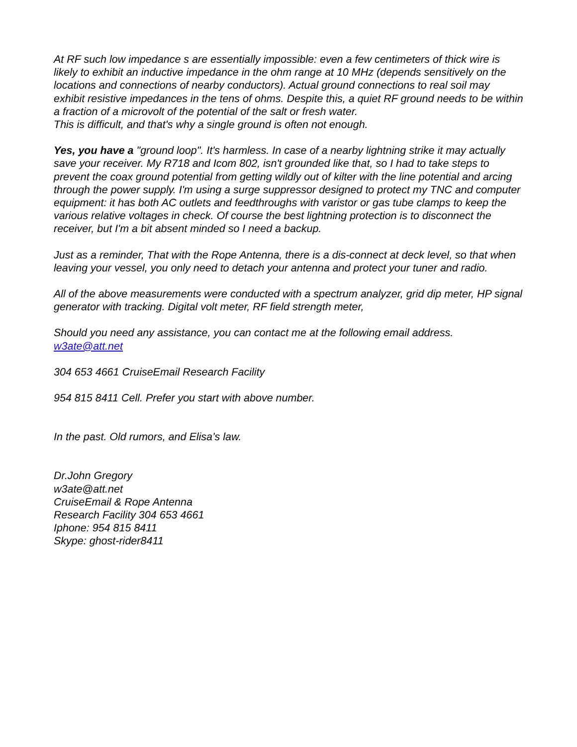At RF such low impedance s are essentially impossible: even a few centimeters of thick wire is likely to exhibit an inductive impedance in the ohm range at 10 MHz (depends sensitively on the locations and connections of nearby conductors). Actual ground connections to real soil may exhibit resistive impedances in the tens of ohms. Despite this, a quiet RF ground needs to be within a fraction of a microvolt of the potential of the salt or fresh water.
This is difficult, and that's why a single ground is often not enough.
Yes, you have a "ground loop". It's harmless. In case of a nearby lightning strike it may actually save your receiver. My R718 and Icom 802, isn't grounded like that, so I had to take steps to prevent the coax ground potential from getting wildly out of kilter with the line potential and arcing through the power supply. I'm using a surge suppressor designed to protect my TNC and computer equipment: it has both AC outlets and feedthroughs with varistor or gas tube clamps to keep the various relative voltages in check. Of course the best lightning protection is to disconnect the receiver, but I'm a bit absent minded so I need a backup.
Just as a reminder, That with the Rope Antenna, there is a dis-connect at deck level, so that when leaving your vessel, you only need to detach your antenna and protect your tuner and radio.
All of the above measurements were conducted with a spectrum analyzer, grid dip meter, HP signal generator with tracking. Digital volt meter, RF field strength meter,
Should you need any assistance, you can contact me at the following email address.
w3ate@att.net
304 653 4661 CruiseEmail Research Facility
954 815 8411 Cell. Prefer you start with above number.
In the past. Old rumors, and Elisa’s law.
Dr.John Gregory
w3ate@att.net
CruiseEmail & Rope Antenna
Research Facility 304 653 4661
Iphone: 954 815 8411
Skype: ghost-rider8411